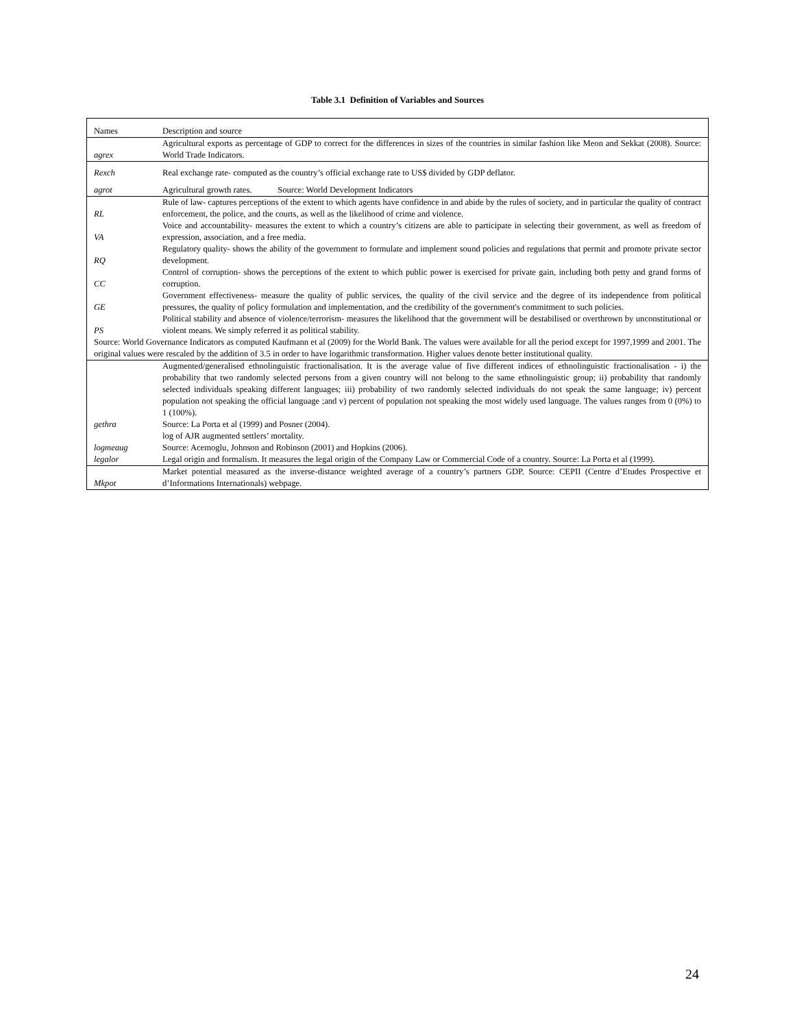Table 3.1 Definition of Variables and Sources
| Names | Description and source |
| agrex | Agricultural exports as percentage of GDP to correct for the differences in sizes of the countries in similar fashion like Meon and Sekkat (2008). Source: World Trade Indicators. |
| Rexch | Real exchange rate- computed as the country’s official exchange rate to US$ divided by GDP deflator. |
| agrot | Agricultural growth rates. Source: World Development Indicators |
| RL | Rule of law- captures perceptions of the extent to which agents have confidence in and abide by the rules of society, and in particular the quality of contract enforcement, the police, and the courts, as well as the likelihood of crime and violence. |
| VA | Voice and accountability- measures the extent to which a country’s citizens are able to participate in selecting their government, as well as freedom of expression, association, and a free media. |
| RQ | Regulatory quality- shows the ability of the government to formulate and implement sound policies and regulations that permit and promote private sector development. |
| CC | Control of corruption- shows the perceptions of the extent to which public power is exercised for private gain, including both petty and grand forms of corruption. |
| GE | Government effectiveness- measure the quality of public services, the quality of the civil service and the degree of its independence from political pressures, the quality of policy formulation and implementation, and the credibility of the government's commitment to such policies. |
| PS | Political stability and absence of violence/terrorism- measures the likelihood that the government will be destabilised or overthrown by unconstitutional or violent means. We simply referred it as political stability. |
| Source: World Governance Indicators as computed Kaufmann et al (2009) for the World Bank. The values were available for all the period except for 1997,1999 and 2001. The original values were rescaled by the addition of 3.5 in order to have logarithmic transformation. Higher values denote better institutional quality. | |
| gethra | Augmented/generalised ethnolinguistic fractionalisation. It is the average value of five different indices of ethnolinguistic fractionalisation - i) the probability that two randomly selected persons from a given country will not belong to the same ethnolinguistic group; ii) probability that randomly selected individuals speaking different languages; iii) probability of two randomly selected individuals do not speak the same language; iv) percent population not speaking the official language ;and v) percent of population not speaking the most widely used language. The values ranges from 0 (0%) to 1 (100%). Source: La Porta et al (1999) and Posner (2004). |
| logmeaug | log of AJR augmented settlers’ mortality. Source: Acemoglu, Johnson and Robinson (2001) and Hopkins (2006). |
| legalor | Legal origin and formalism. It measures the legal origin of the Company Law or Commercial Code of a country. Source: La Porta et al (1999). |
| Mkpot | Market potential measured as the inverse-distance weighted average of a country’s partners GDP. Source: CEPII (Centre d’Etudes Prospective et d’Informations Internationals) webpage. |
24